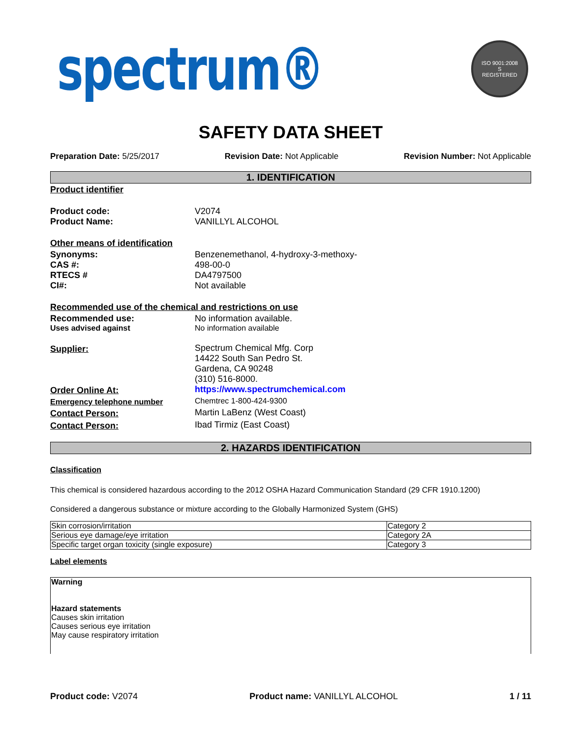spectrum®
ISO 9001:2008
S
REGISTERED
SAFETY DATA SHEET
Preparation Date: 5/25/2017 Revision Date: Not Applicable Revision Number: Not Applicable
1. IDENTIFICATION
Product identifier
Product code: V2074
Product Name: VANILLYL ALCOHOL
Other means of identification
Synonyms: Benzenemethanol, 4-hydroxy-3-methoxy-
CAS #: 498-00-0
RTECS # DA4797500
CI#: Not available
Recommended use of the chemical and restrictions on use
Recommended use: No information available.
Uses advised against No information available
Supplier: Spectrum Chemical Mfg. Corp
14422 South San Pedro St.
Gardena, CA 90248
(310) 516-8000.
Order Online At: https://www.spectrumchemical.com
Emergency telephone number Chemtrec 1-800-424-9300
Contact Person: Martin LaBenz (West Coast)
Contact Person: Ibad Tirmiz (East Coast)
2. HAZARDS IDENTIFICATION
Classification
This chemical is considered hazardous according to the 2012 OSHA Hazard Communication Standard (29 CFR 1910.1200)
Considered a dangerous substance or mixture according to the Globally Harmonized System (GHS)
| Skin corrosion/irritation | Category 2 |
| Serious eye damage/eye irritation | Category 2A |
| Specific target organ toxicity (single exposure) | Category 3 |
Label elements
Warning
Hazard statements
Causes skin irritation
Causes serious eye irritation
May cause respiratory irritation
Product code: V2074 Product name: VANILLYL ALCOHOL 1 / 11